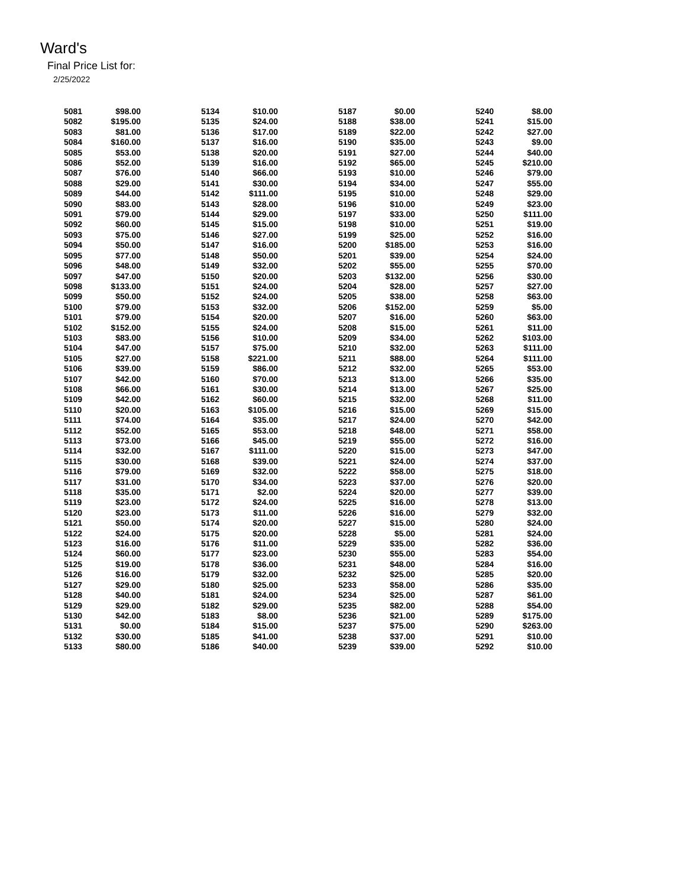Ward's
Final Price List for:
2/25/2022
| 5081 | $98.00 |
| 5082 | $195.00 |
| 5083 | $81.00 |
| 5084 | $160.00 |
| 5085 | $53.00 |
| 5086 | $52.00 |
| 5087 | $76.00 |
| 5088 | $29.00 |
| 5089 | $44.00 |
| 5090 | $83.00 |
| 5091 | $79.00 |
| 5092 | $60.00 |
| 5093 | $75.00 |
| 5094 | $50.00 |
| 5095 | $77.00 |
| 5096 | $48.00 |
| 5097 | $47.00 |
| 5098 | $133.00 |
| 5099 | $50.00 |
| 5100 | $79.00 |
| 5101 | $79.00 |
| 5102 | $152.00 |
| 5103 | $83.00 |
| 5104 | $47.00 |
| 5105 | $27.00 |
| 5106 | $39.00 |
| 5107 | $42.00 |
| 5108 | $66.00 |
| 5109 | $42.00 |
| 5110 | $20.00 |
| 5111 | $74.00 |
| 5112 | $52.00 |
| 5113 | $73.00 |
| 5114 | $32.00 |
| 5115 | $30.00 |
| 5116 | $79.00 |
| 5117 | $31.00 |
| 5118 | $35.00 |
| 5119 | $23.00 |
| 5120 | $23.00 |
| 5121 | $50.00 |
| 5122 | $24.00 |
| 5123 | $16.00 |
| 5124 | $60.00 |
| 5125 | $19.00 |
| 5126 | $16.00 |
| 5127 | $29.00 |
| 5128 | $40.00 |
| 5129 | $29.00 |
| 5130 | $42.00 |
| 5131 | $0.00 |
| 5132 | $30.00 |
| 5133 | $80.00 |
| 5134 | $10.00 |
| 5135 | $24.00 |
| 5136 | $17.00 |
| 5137 | $16.00 |
| 5138 | $20.00 |
| 5139 | $16.00 |
| 5140 | $66.00 |
| 5141 | $30.00 |
| 5142 | $111.00 |
| 5143 | $28.00 |
| 5144 | $29.00 |
| 5145 | $15.00 |
| 5146 | $27.00 |
| 5147 | $16.00 |
| 5148 | $50.00 |
| 5149 | $32.00 |
| 5150 | $20.00 |
| 5151 | $24.00 |
| 5152 | $24.00 |
| 5153 | $32.00 |
| 5154 | $20.00 |
| 5155 | $24.00 |
| 5156 | $10.00 |
| 5157 | $75.00 |
| 5158 | $221.00 |
| 5159 | $86.00 |
| 5160 | $70.00 |
| 5161 | $30.00 |
| 5162 | $60.00 |
| 5163 | $105.00 |
| 5164 | $35.00 |
| 5165 | $53.00 |
| 5166 | $45.00 |
| 5167 | $111.00 |
| 5168 | $39.00 |
| 5169 | $32.00 |
| 5170 | $34.00 |
| 5171 | $2.00 |
| 5172 | $24.00 |
| 5173 | $11.00 |
| 5174 | $20.00 |
| 5175 | $20.00 |
| 5176 | $11.00 |
| 5177 | $23.00 |
| 5178 | $36.00 |
| 5179 | $32.00 |
| 5180 | $25.00 |
| 5181 | $24.00 |
| 5182 | $29.00 |
| 5183 | $8.00 |
| 5184 | $15.00 |
| 5185 | $41.00 |
| 5186 | $40.00 |
| 5187 | $0.00 |
| 5188 | $38.00 |
| 5189 | $22.00 |
| 5190 | $35.00 |
| 5191 | $27.00 |
| 5192 | $65.00 |
| 5193 | $10.00 |
| 5194 | $34.00 |
| 5195 | $10.00 |
| 5196 | $10.00 |
| 5197 | $33.00 |
| 5198 | $10.00 |
| 5199 | $25.00 |
| 5200 | $185.00 |
| 5201 | $39.00 |
| 5202 | $55.00 |
| 5203 | $132.00 |
| 5204 | $28.00 |
| 5205 | $38.00 |
| 5206 | $152.00 |
| 5207 | $16.00 |
| 5208 | $15.00 |
| 5209 | $34.00 |
| 5210 | $32.00 |
| 5211 | $88.00 |
| 5212 | $32.00 |
| 5213 | $13.00 |
| 5214 | $13.00 |
| 5215 | $32.00 |
| 5216 | $15.00 |
| 5217 | $24.00 |
| 5218 | $48.00 |
| 5219 | $55.00 |
| 5220 | $15.00 |
| 5221 | $24.00 |
| 5222 | $58.00 |
| 5223 | $37.00 |
| 5224 | $20.00 |
| 5225 | $16.00 |
| 5226 | $16.00 |
| 5227 | $15.00 |
| 5228 | $5.00 |
| 5229 | $35.00 |
| 5230 | $55.00 |
| 5231 | $48.00 |
| 5232 | $25.00 |
| 5233 | $58.00 |
| 5234 | $25.00 |
| 5235 | $82.00 |
| 5236 | $21.00 |
| 5237 | $75.00 |
| 5238 | $37.00 |
| 5239 | $39.00 |
| 5240 | $8.00 |
| 5241 | $15.00 |
| 5242 | $27.00 |
| 5243 | $9.00 |
| 5244 | $40.00 |
| 5245 | $210.00 |
| 5246 | $79.00 |
| 5247 | $55.00 |
| 5248 | $29.00 |
| 5249 | $23.00 |
| 5250 | $111.00 |
| 5251 | $19.00 |
| 5252 | $16.00 |
| 5253 | $16.00 |
| 5254 | $24.00 |
| 5255 | $70.00 |
| 5256 | $30.00 |
| 5257 | $27.00 |
| 5258 | $63.00 |
| 5259 | $5.00 |
| 5260 | $63.00 |
| 5261 | $11.00 |
| 5262 | $103.00 |
| 5263 | $111.00 |
| 5264 | $111.00 |
| 5265 | $53.00 |
| 5266 | $35.00 |
| 5267 | $25.00 |
| 5268 | $11.00 |
| 5269 | $15.00 |
| 5270 | $42.00 |
| 5271 | $58.00 |
| 5272 | $16.00 |
| 5273 | $47.00 |
| 5274 | $37.00 |
| 5275 | $18.00 |
| 5276 | $20.00 |
| 5277 | $39.00 |
| 5278 | $13.00 |
| 5279 | $32.00 |
| 5280 | $24.00 |
| 5281 | $24.00 |
| 5282 | $36.00 |
| 5283 | $54.00 |
| 5284 | $16.00 |
| 5285 | $20.00 |
| 5286 | $35.00 |
| 5287 | $61.00 |
| 5288 | $54.00 |
| 5289 | $175.00 |
| 5290 | $263.00 |
| 5291 | $10.00 |
| 5292 | $10.00 |